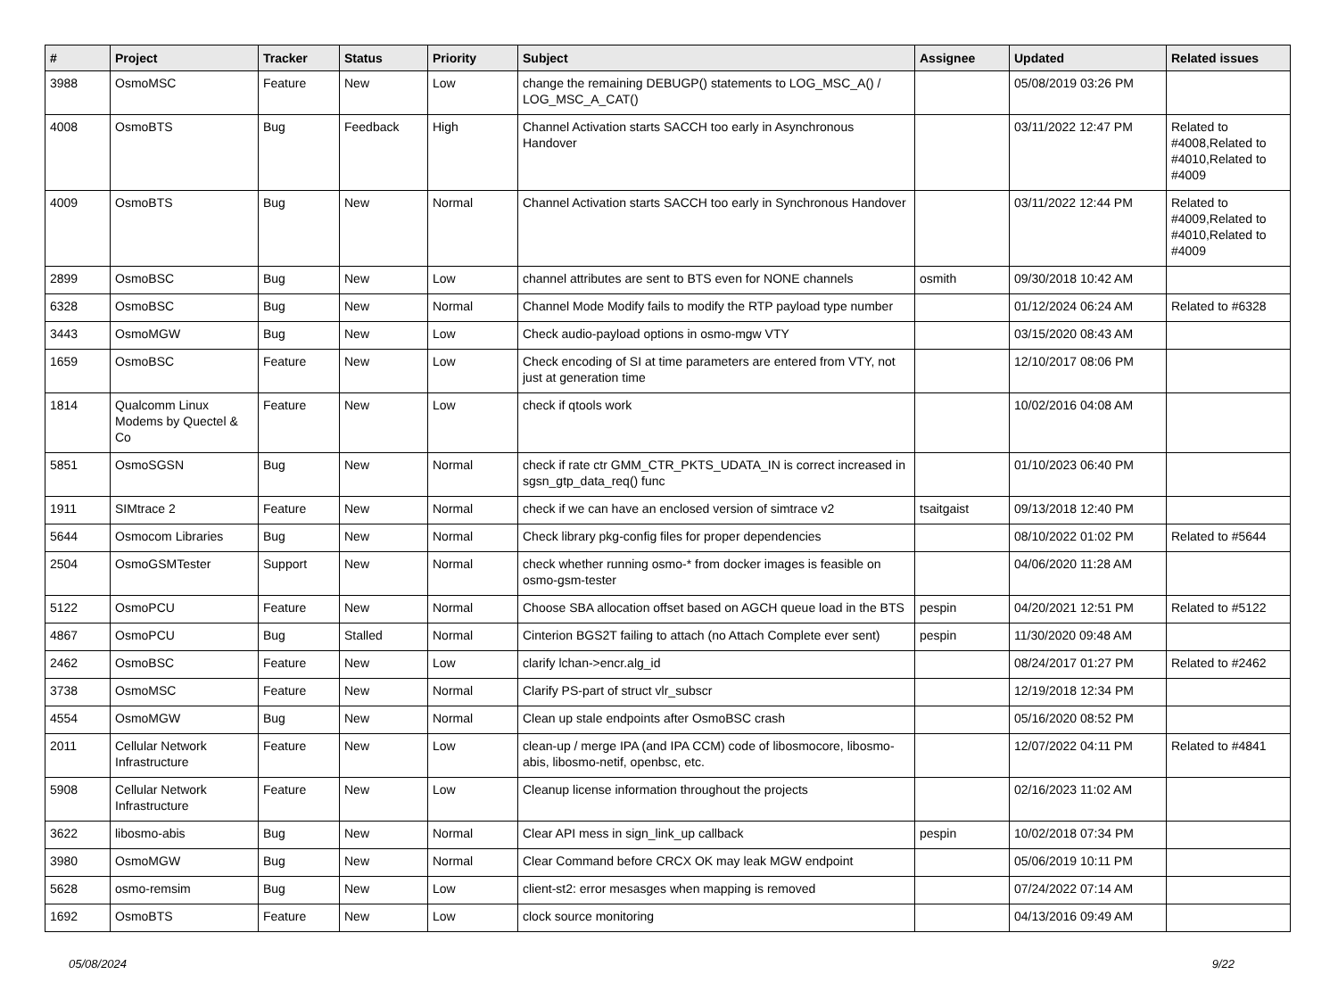| # | Project | Tracker | Status | Priority | Subject | Assignee | Updated | Related issues |
| --- | --- | --- | --- | --- | --- | --- | --- | --- |
| 3988 | OsmoMSC | Feature | New | Low | change the remaining DEBUGP() statements to LOG_MSC_A() / LOG_MSC_A_CAT() | | 05/08/2019 03:26 PM | |
| 4008 | OsmoBTS | Bug | Feedback | High | Channel Activation starts SACCH too early in Asynchronous Handover | | 03/11/2022 12:47 PM | Related to #4008,Related to #4010,Related to #4009 |
| 4009 | OsmoBTS | Bug | New | Normal | Channel Activation starts SACCH too early in Synchronous Handover | | 03/11/2022 12:44 PM | Related to #4009,Related to #4010,Related to #4009 |
| 2899 | OsmoBSC | Bug | New | Low | channel attributes are sent to BTS even for NONE channels | osmith | 09/30/2018 10:42 AM | |
| 6328 | OsmoBSC | Bug | New | Normal | Channel Mode Modify fails to modify the RTP payload type number | | 01/12/2024 06:24 AM | Related to #6328 |
| 3443 | OsmoMGW | Bug | New | Low | Check audio-payload options in osmo-mgw VTY | | 03/15/2020 08:43 AM | |
| 1659 | OsmoBSC | Feature | New | Low | Check encoding of SI at time parameters are entered from VTY, not just at generation time | | 12/10/2017 08:06 PM | |
| 1814 | Qualcomm Linux Modems by Quectel & Co | Feature | New | Low | check if qtools work | | 10/02/2016 04:08 AM | |
| 5851 | OsmoSGSN | Bug | New | Normal | check if rate ctr GMM_CTR_PKTS_UDATA_IN is correct increased in sgsn_gtp_data_req() func | | 01/10/2023 06:40 PM | |
| 1911 | SIMtrace 2 | Feature | New | Normal | check if we can have an enclosed version of simtrace v2 | tsaitgaist | 09/13/2018 12:40 PM | |
| 5644 | Osmocom Libraries | Bug | New | Normal | Check library pkg-config files for proper dependencies | | 08/10/2022 01:02 PM | Related to #5644 |
| 2504 | OsmoGSMTester | Support | New | Normal | check whether running osmo-* from docker images is feasible on osmo-gsm-tester | | 04/06/2020 11:28 AM | |
| 5122 | OsmoPCU | Feature | New | Normal | Choose SBA allocation offset based on AGCH queue load in the BTS | pespin | 04/20/2021 12:51 PM | Related to #5122 |
| 4867 | OsmoPCU | Bug | Stalled | Normal | Cinterion BGS2T failing to attach (no Attach Complete ever sent) | pespin | 11/30/2020 09:48 AM | |
| 2462 | OsmoBSC | Feature | New | Low | clarify lchan->encr.alg_id | | 08/24/2017 01:27 PM | Related to #2462 |
| 3738 | OsmoMSC | Feature | New | Normal | Clarify PS-part of struct vlr_subscr | | 12/19/2018 12:34 PM | |
| 4554 | OsmoMGW | Bug | New | Normal | Clean up stale endpoints after OsmoBSC crash | | 05/16/2020 08:52 PM | |
| 2011 | Cellular Network Infrastructure | Feature | New | Low | clean-up / merge IPA (and IPA CCM) code of libosmocore, libosmo-abis, libosmo-netif, openbsc, etc. | | 12/07/2022 04:11 PM | Related to #4841 |
| 5908 | Cellular Network Infrastructure | Feature | New | Low | Cleanup license information throughout the projects | | 02/16/2023 11:02 AM | |
| 3622 | libosmo-abis | Bug | New | Normal | Clear API mess in sign_link_up callback | pespin | 10/02/2018 07:34 PM | |
| 3980 | OsmoMGW | Bug | New | Normal | Clear Command before CRCX OK may leak MGW endpoint | | 05/06/2019 10:11 PM | |
| 5628 | osmo-remsim | Bug | New | Low | client-st2: error mesasges when mapping is removed | | 07/24/2022 07:14 AM | |
| 1692 | OsmoBTS | Feature | New | Low | clock source monitoring | | 04/13/2016 09:49 AM | |
05/08/2024 9/22